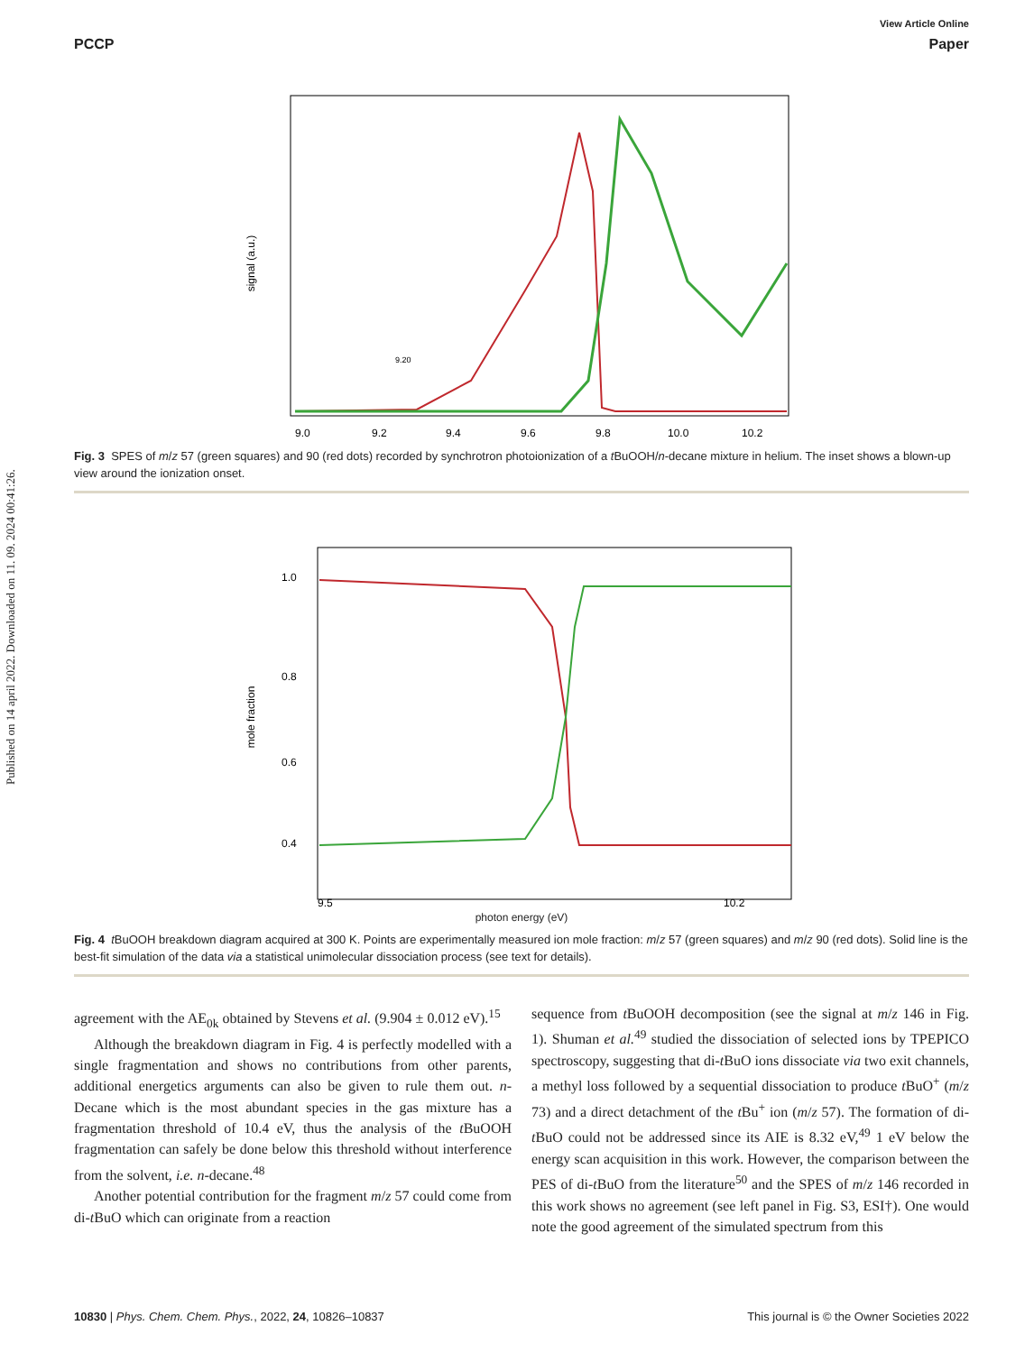Published on 14 april 2022. Downloaded on 11. 09. 2024 00:41:26.
View Article Online
PCCP Paper
signal (a.u.)
9.0
9.2
9.4
9.6
9.8
10.0
10.2
9.20
Fig. 3 SPES of m/z 57 (green squares) and 90 (red dots) recorded by synchrotron photoionization of a t BuOOH/n-decane mixture in helium. The inset shows a blown-up view around the ionization onset.
mole fraction
1.0
0.8
0.6
0.4
9.5
10.2
photon energy (eV)
Fig. 4 t BuOOH breakdown diagram acquired at 300 K. Points are experimentally measured ion mole fraction: m/z 57 (green squares) and m/z 90 (red dots). Solid line is the best-fit simulation of the data via a statistical unimolecular dissociation process (see text for details).
agreement with the AE<sub>0k</sub> obtained by Stevens et al. (9.904 ± 0.012 eV).<sup>15</sup>
Although the breakdown diagram in Fig. 4 is perfectly modelled with a single fragmentation and shows no contributions from other parents, additional energetics arguments can also be given to rule them out. n-Decane which is the most abundant species in the gas mixture has a fragmentation threshold of 10.4 eV, thus the analysis of the t BuOOH fragmentation can safely be done below this threshold without interference from the solvent, i.e. n-decane.<sup>48</sup>
Another potential contribution for the fragment m/z 57 could come from di-t BuO which can originate from a reaction
sequence from t BuOOH decomposition (see the signal at m/z 146 in Fig. 1). Shuman et al.<sup>49</sup> studied the dissociation of selected ions by TPEPICO spectroscopy, suggesting that di-t BuO ions dissociate via two exit channels, a methyl loss followed by a sequential dissociation to produce t BuO<sup>+</sup> (m/z 73) and a direct detachment of the t Bu<sup>+</sup> ion (m/z 57). The formation of di-t BuO could not be addressed since its AIE is 8.32 eV,<sup>49</sup> 1 eV below the energy scan acquisition in this work. However, the comparison between the PES of di-t BuO from the literature<sup>50</sup> and the SPES of m/z 146 recorded in this work shows no agreement (see left panel in Fig. S3, ESI†). One would note the good agreement of the simulated spectrum from this
10830 | Phys. Chem. Chem. Phys., 2022, 24, 10826–10837 This journal is © the Owner Societies 2022